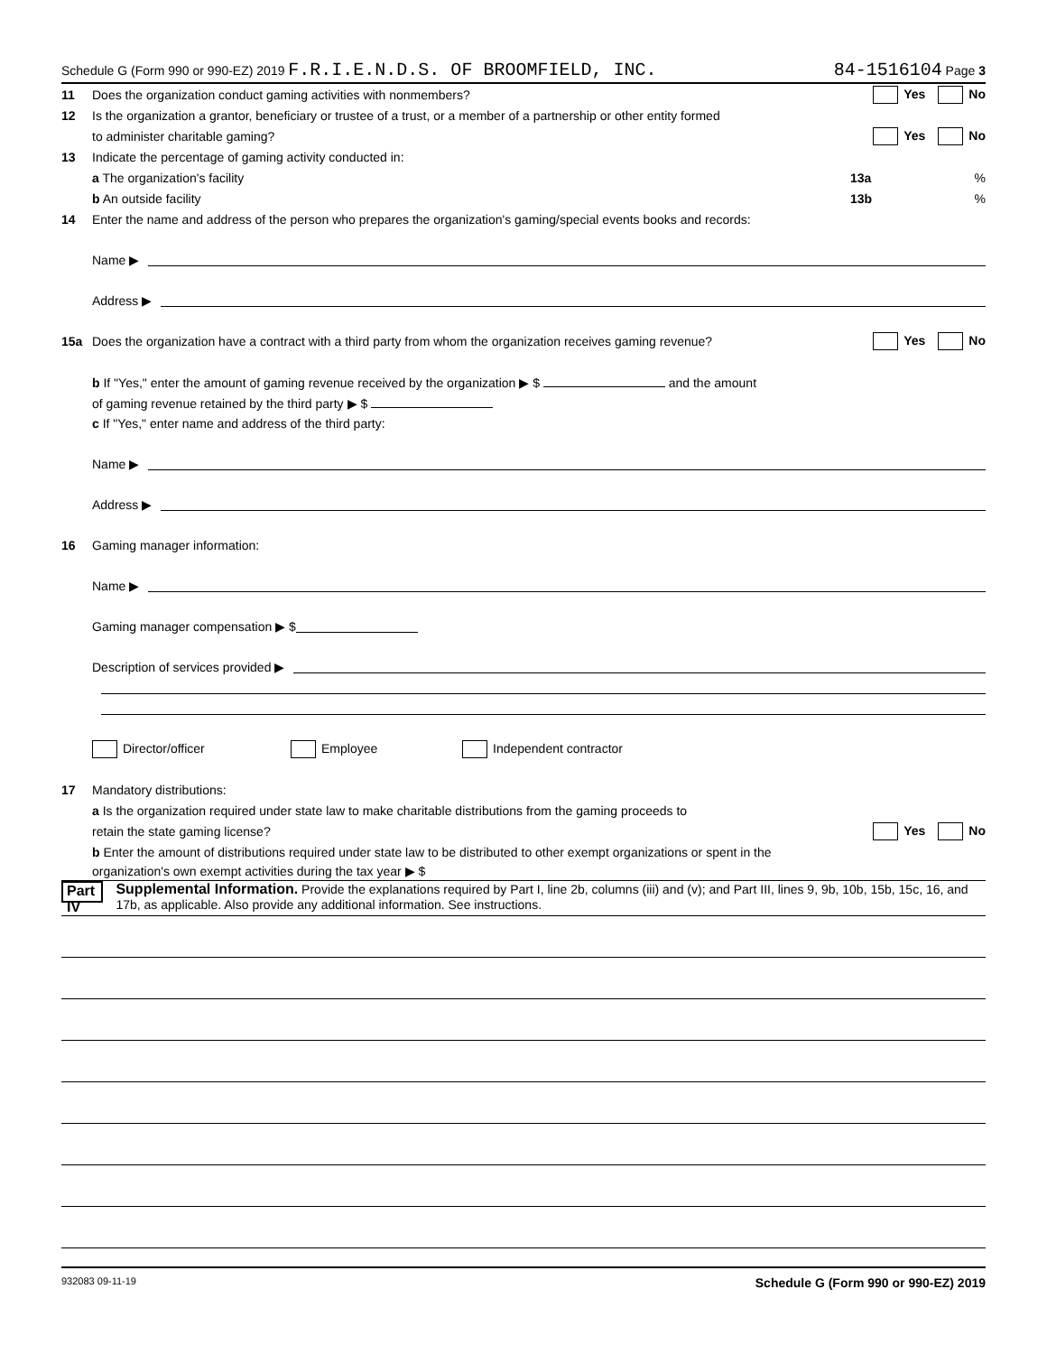Schedule G (Form 990 or 990-EZ) 2019 F.R.I.E.N.D.S. OF BROOMFIELD, INC. 84-1516104 Page 3
11 Does the organization conduct gaming activities with nonmembers? Yes No
12 Is the organization a grantor, beneficiary or trustee of a trust, or a member of a partnership or other entity formed
to administer charitable gaming? Yes No
13 Indicate the percentage of gaming activity conducted in:
a The organization's facility 13a%
b An outside facility 13b%
14 Enter the name and address of the person who prepares the organization's gaming/special events books and records:
Name ▶
Address ▶
15a Does the organization have a contract with a third party from whom the organization receives gaming revenue? Yes No
b If "Yes," enter the amount of gaming revenue received by the organization ▶ $ and the amount
of gaming revenue retained by the third party ▶ $
c If "Yes," enter name and address of the third party:
Name ▶
Address ▶
16 Gaming manager information:
Name ▶
Gaming manager compensation ▶ $
Description of services provided ▶
Director/officer Employee Independent contractor
17 Mandatory distributions:
a Is the organization required under state law to make charitable distributions from the gaming proceeds to
retain the state gaming license? Yes No
b Enter the amount of distributions required under state law to be distributed to other exempt organizations or spent in the
organization's own exempt activities during the tax year ▶ $
Part IV Supplemental Information. Provide the explanations required by Part I, line 2b, columns (iii) and (v); and Part III, lines 9, 9b, 10b, 15b, 15c, 16, and 17b, as applicable. Also provide any additional information. See instructions.
932083 09-11-19 Schedule G (Form 990 or 990-EZ) 2019